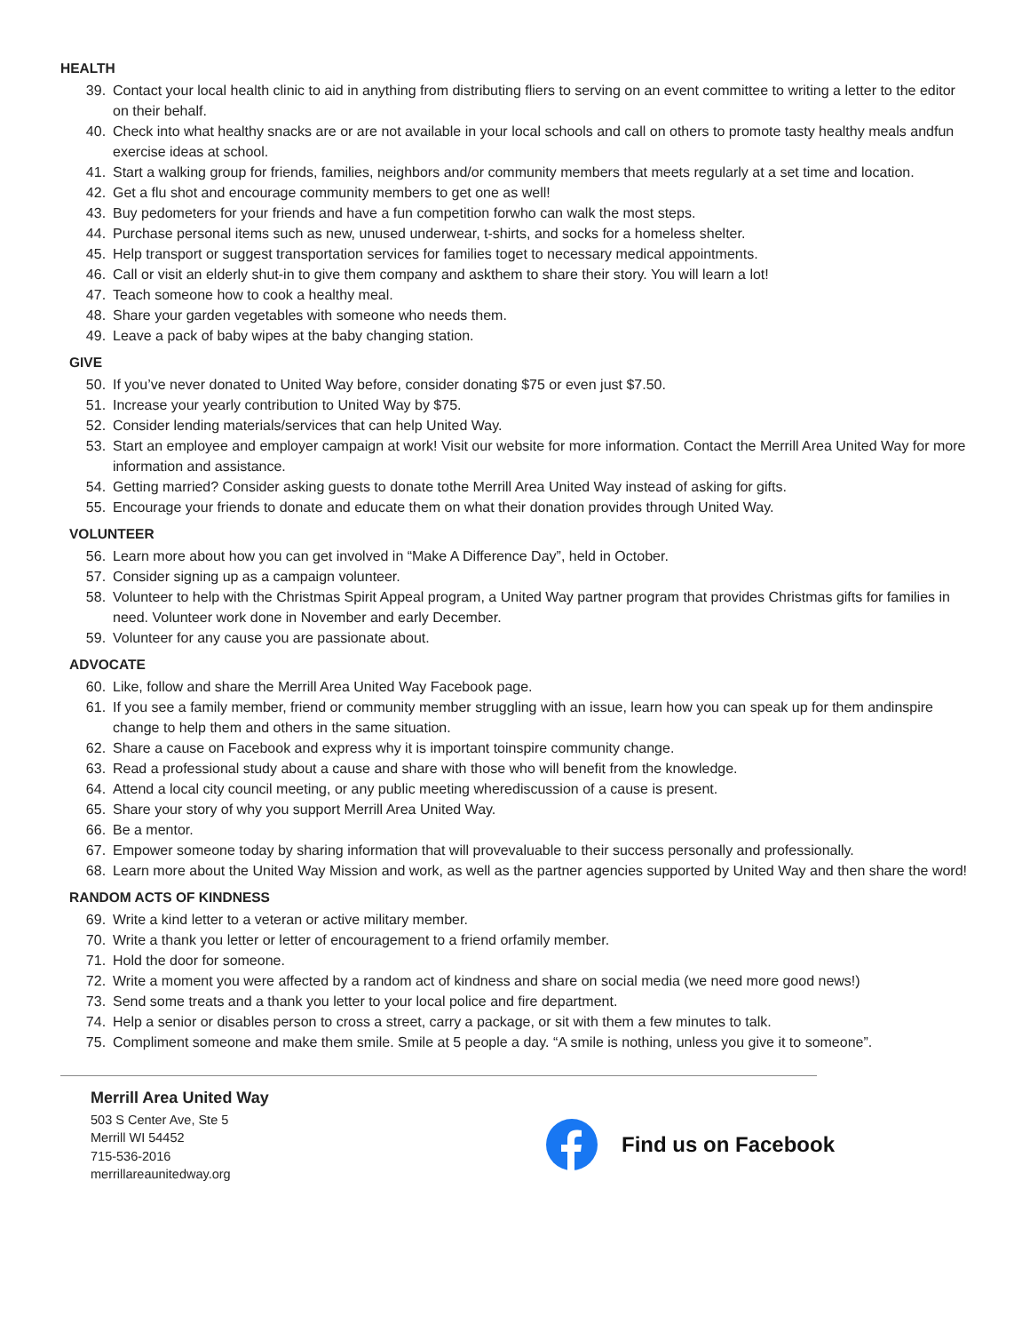HEALTH
39. Contact your local health clinic to aid in anything from distributing fliers to serving on an event committee to writing a letter to the editor on their behalf.
40. Check into what healthy snacks are or are not available in your local schools and call on others to promote tasty healthy meals andfun exercise ideas at school.
41. Start a walking group for friends, families, neighbors and/or community members that meets regularly at a set time and location.
42. Get a flu shot and encourage community members to get one as well!
43. Buy pedometers for your friends and have a fun competition forwho can walk the most steps.
44. Purchase personal items such as new, unused underwear, t-shirts, and socks for a homeless shelter.
45. Help transport or suggest transportation services for families toget to necessary medical appointments.
46. Call or visit an elderly shut-in to give them company and askthem to share their story. You will learn a lot!
47. Teach someone how to cook a healthy meal.
48. Share your garden vegetables with someone who needs them.
49. Leave a pack of baby wipes at the baby changing station.
GIVE
50. If you’ve never donated to United Way before, consider donating $75 or even just $7.50.
51. Increase your yearly contribution to United Way by $75.
52. Consider lending materials/services that can help United Way.
53. Start an employee and employer campaign at work! Visit our website for more information. Contact the Merrill Area United Way for more information and assistance.
54. Getting married? Consider asking guests to donate tothe Merrill Area United Way instead of asking for gifts.
55. Encourage your friends to donate and educate them on what their donation provides through United Way.
VOLUNTEER
56. Learn more about how you can get involved in “Make A Difference Day”, held in October.
57. Consider signing up as a campaign volunteer.
58. Volunteer to help with the Christmas Spirit Appeal program, a United Way partner program that provides Christmas gifts for families in need. Volunteer work done in November and early December.
59. Volunteer for any cause you are passionate about.
ADVOCATE
60. Like, follow and share the Merrill Area United Way Facebook page.
61. If you see a family member, friend or community member struggling with an issue, learn how you can speak up for them andinspire change to help them and others in the same situation.
62. Share a cause on Facebook and express why it is important toinspire community change.
63. Read a professional study about a cause and share with those who will benefit from the knowledge.
64. Attend a local city council meeting, or any public meeting wherediscussion of a cause is present.
65. Share your story of why you support Merrill Area United Way.
66. Be a mentor.
67. Empower someone today by sharing information that will provevaluable to their success personally and professionally.
68. Learn more about the United Way Mission and work, as well as the partner agencies supported by United Way and then share the word!
RANDOM ACTS OF KINDNESS
69. Write a kind letter to a veteran or active military member.
70. Write a thank you letter or letter of encouragement to a friend orfamily member.
71. Hold the door for someone.
72. Write a moment you were affected by a random act of kindness and share on social media (we need more good news!)
73. Send some treats and a thank you letter to your local police and fire department.
74. Help a senior or disables person to cross a street, carry a package, or sit with them a few minutes to talk.
75. Compliment someone and make them smile. Smile at 5 people a day. “A smile is nothing, unless you give it to someone”.
Merrill Area United Way
503 S Center Ave, Ste 5
Merrill WI 54452
715-536-2016
merrillareaunitedway.org
Find us on Facebook